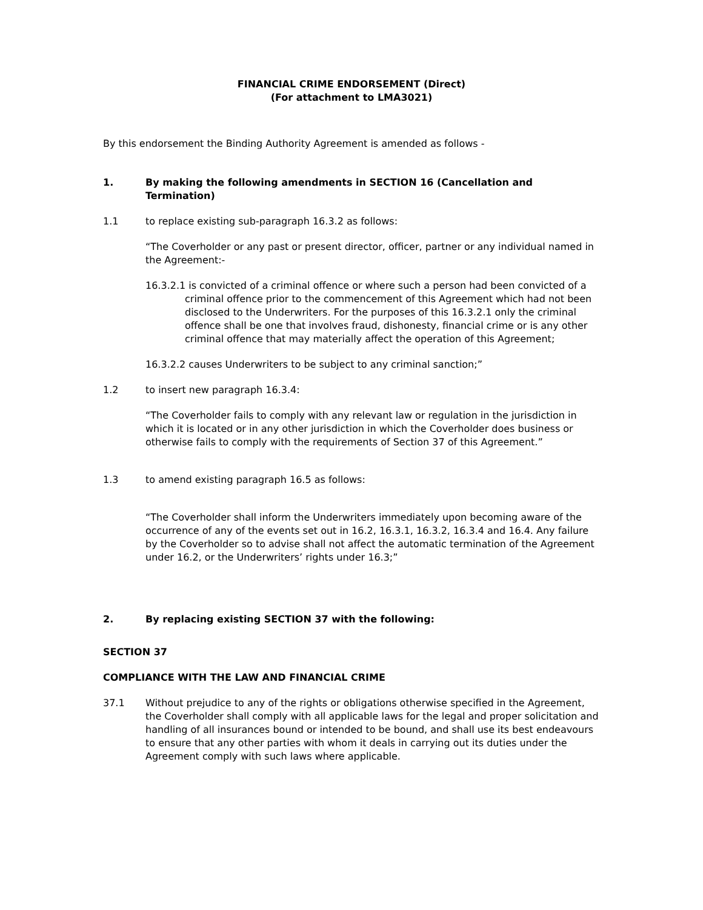FINANCIAL CRIME ENDORSEMENT (Direct)
(For attachment to LMA3021)
By this endorsement the Binding Authority Agreement is amended as follows -
1. By making the following amendments in SECTION 16 (Cancellation and Termination)
1.1 to replace existing sub-paragraph 16.3.2 as follows:
“The Coverholder or any past or present director, officer, partner or any individual named in the Agreement:-
16.3.2.1 is convicted of a criminal offence or where such a person had been convicted of a criminal offence prior to the commencement of this Agreement which had not been disclosed to the Underwriters. For the purposes of this 16.3.2.1 only the criminal offence shall be one that involves fraud, dishonesty, financial crime or is any other criminal offence that may materially affect the operation of this Agreement;
16.3.2.2 causes Underwriters to be subject to any criminal sanction;”
1.2 to insert new paragraph 16.3.4:
“The Coverholder fails to comply with any relevant law or regulation in the jurisdiction in which it is located or in any other jurisdiction in which the Coverholder does business or otherwise fails to comply with the requirements of Section 37 of this Agreement.”
1.3 to amend existing paragraph 16.5 as follows:
“The Coverholder shall inform the Underwriters immediately upon becoming aware of the occurrence of any of the events set out in 16.2, 16.3.1, 16.3.2, 16.3.4 and 16.4. Any failure by the Coverholder so to advise shall not affect the automatic termination of the Agreement under 16.2, or the Underwriters’ rights under 16.3;”
2. By replacing existing SECTION 37 with the following:
SECTION 37
COMPLIANCE WITH THE LAW AND FINANCIAL CRIME
37.1 Without prejudice to any of the rights or obligations otherwise specified in the Agreement, the Coverholder shall comply with all applicable laws for the legal and proper solicitation and handling of all insurances bound or intended to be bound, and shall use its best endeavours to ensure that any other parties with whom it deals in carrying out its duties under the Agreement comply with such laws where applicable.